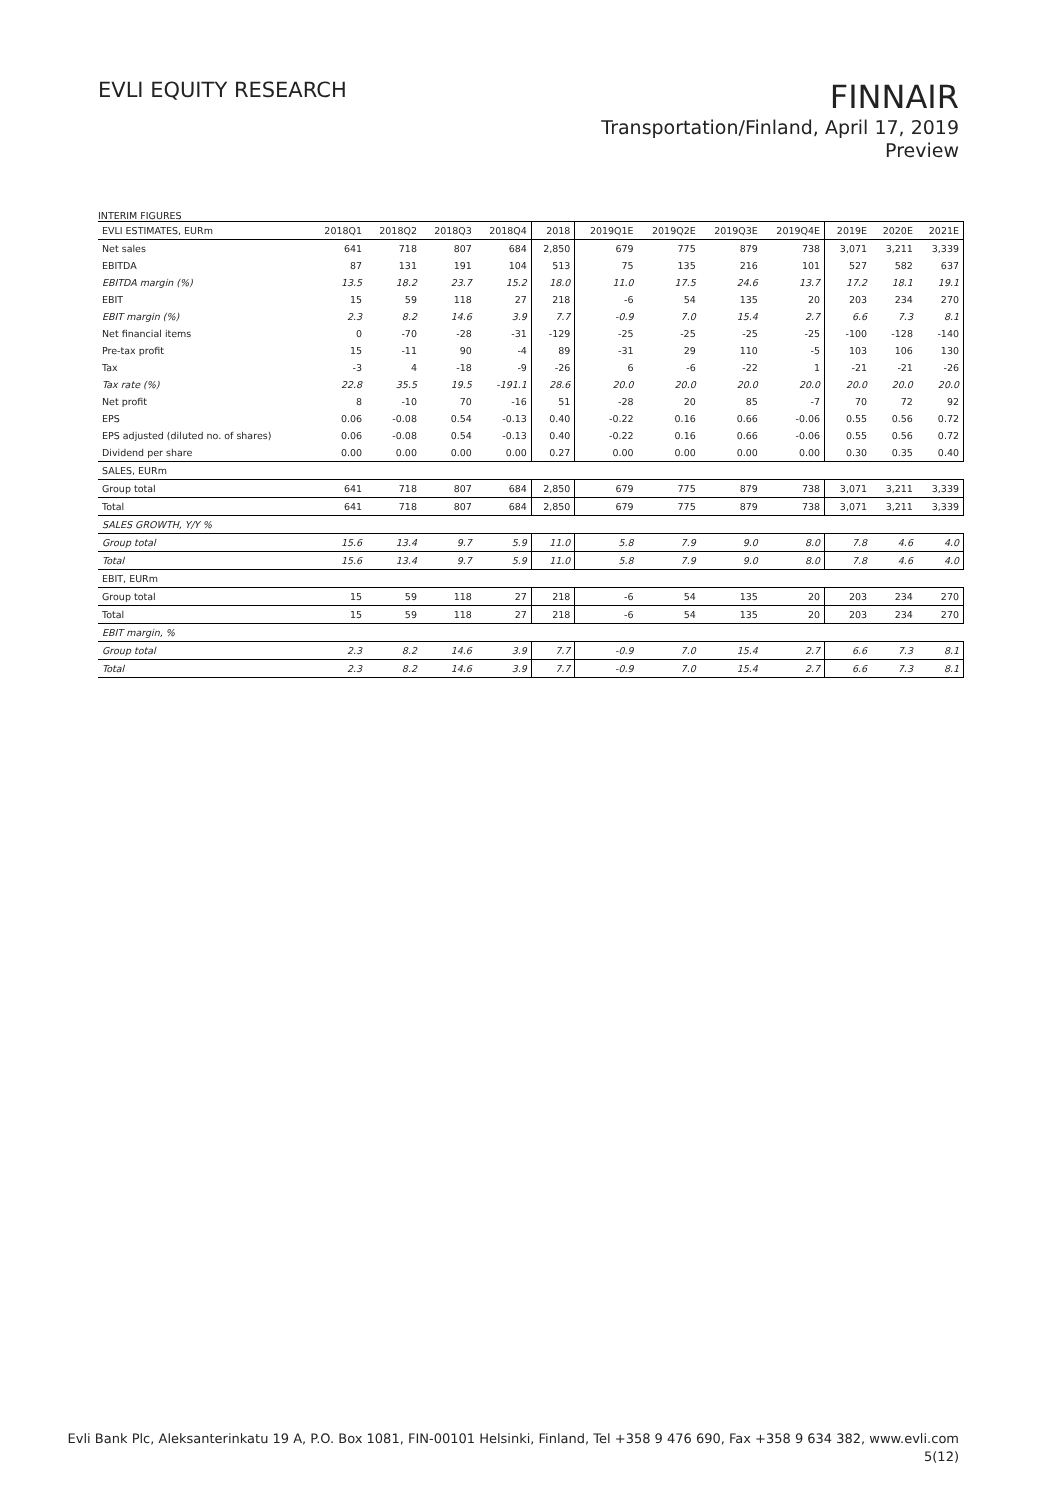EVLI EQUITY RESEARCH
FINNAIR
Transportation/Finland, April 17, 2019
Preview
INTERIM FIGURES
| EVLI ESTIMATES, EURm | 2018Q1 | 2018Q2 | 2018Q3 | 2018Q4 | 2018 | 2019Q1E | 2019Q2E | 2019Q3E | 2019Q4E | 2019E | 2020E | 2021E |
| --- | --- | --- | --- | --- | --- | --- | --- | --- | --- | --- | --- | --- |
| Net sales | 641 | 718 | 807 | 684 | 2,850 | 679 | 775 | 879 | 738 | 3,071 | 3,211 | 3,339 |
| EBITDA | 87 | 131 | 191 | 104 | 513 | 75 | 135 | 216 | 101 | 527 | 582 | 637 |
| EBITDA margin (%) | 13.5 | 18.2 | 23.7 | 15.2 | 18.0 | 11.0 | 17.5 | 24.6 | 13.7 | 17.2 | 18.1 | 19.1 |
| EBIT | 15 | 59 | 118 | 27 | 218 | -6 | 54 | 135 | 20 | 203 | 234 | 270 |
| EBIT margin (%) | 2.3 | 8.2 | 14.6 | 3.9 | 7.7 | -0.9 | 7.0 | 15.4 | 2.7 | 6.6 | 7.3 | 8.1 |
| Net financial items | 0 | -70 | -28 | -31 | -129 | -25 | -25 | -25 | -25 | -100 | -128 | -140 |
| Pre-tax profit | 15 | -11 | 90 | -4 | 89 | -31 | 29 | 110 | -5 | 103 | 106 | 130 |
| Tax | -3 | 4 | -18 | -9 | -26 | 6 | -6 | -22 | 1 | -21 | -21 | -26 |
| Tax rate (%) | 22.8 | 35.5 | 19.5 | -191.1 | 28.6 | 20.0 | 20.0 | 20.0 | 20.0 | 20.0 | 20.0 | 20.0 |
| Net profit | 8 | -10 | 70 | -16 | 51 | -28 | 20 | 85 | -7 | 70 | 72 | 92 |
| EPS | 0.06 | -0.08 | 0.54 | -0.13 | 0.40 | -0.22 | 0.16 | 0.66 | -0.06 | 0.55 | 0.56 | 0.72 |
| EPS adjusted (diluted no. of shares) | 0.06 | -0.08 | 0.54 | -0.13 | 0.40 | -0.22 | 0.16 | 0.66 | -0.06 | 0.55 | 0.56 | 0.72 |
| Dividend per share | 0.00 | 0.00 | 0.00 | 0.00 | 0.27 | 0.00 | 0.00 | 0.00 | 0.00 | 0.30 | 0.35 | 0.40 |
| SALES, EURm | | | | | | | | | | | | |
| Group total | 641 | 718 | 807 | 684 | 2,850 | 679 | 775 | 879 | 738 | 3,071 | 3,211 | 3,339 |
| Total | 641 | 718 | 807 | 684 | 2,850 | 679 | 775 | 879 | 738 | 3,071 | 3,211 | 3,339 |
| SALES GROWTH, Y/Y % | | | | | | | | | | | | |
| Group total | 15.6 | 13.4 | 9.7 | 5.9 | 11.0 | 5.8 | 7.9 | 9.0 | 8.0 | 7.8 | 4.6 | 4.0 |
| Total | 15.6 | 13.4 | 9.7 | 5.9 | 11.0 | 5.8 | 7.9 | 9.0 | 8.0 | 7.8 | 4.6 | 4.0 |
| EBIT, EURm | | | | | | | | | | | | |
| Group total | 15 | 59 | 118 | 27 | 218 | -6 | 54 | 135 | 20 | 203 | 234 | 270 |
| Total | 15 | 59 | 118 | 27 | 218 | -6 | 54 | 135 | 20 | 203 | 234 | 270 |
| EBIT margin, % | | | | | | | | | | | | |
| Group total | 2.3 | 8.2 | 14.6 | 3.9 | 7.7 | -0.9 | 7.0 | 15.4 | 2.7 | 6.6 | 7.3 | 8.1 |
| Total | 2.3 | 8.2 | 14.6 | 3.9 | 7.7 | -0.9 | 7.0 | 15.4 | 2.7 | 6.6 | 7.3 | 8.1 |
Evli Bank Plc, Aleksanterinkatu 19 A, P.O. Box 1081, FIN-00101 Helsinki, Finland, Tel +358 9 476 690, Fax +358 9 634 382, www.evli.com
5(12)